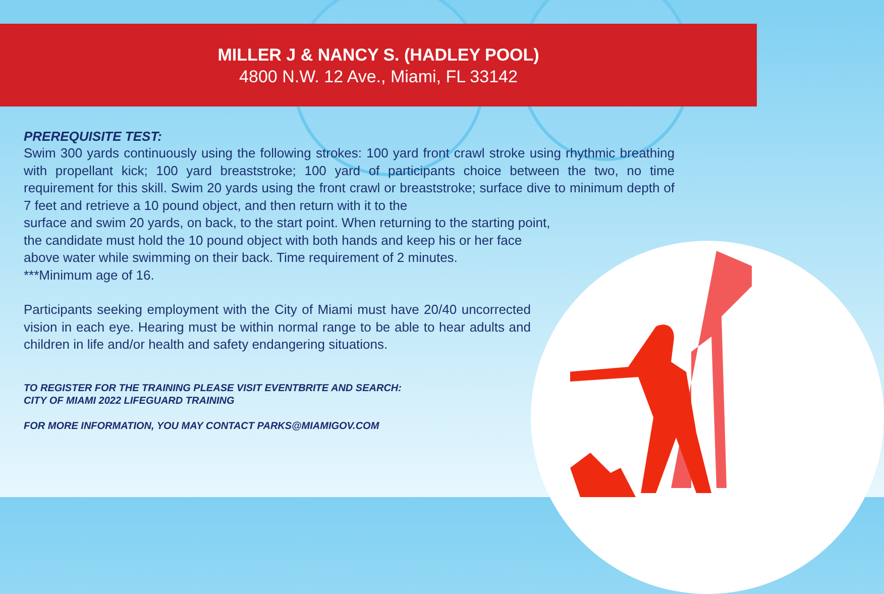MILLER J & NANCY S. (HADLEY POOL)
4800 N.W. 12 Ave., Miami, FL 33142
PREREQUISITE TEST:
Swim 300 yards continuously using the following strokes: 100 yard front crawl stroke using rhythmic breathing with propellant kick; 100 yard breaststroke; 100 yard of participants choice between the two, no time requirement for this skill. Swim 20 yards using the front crawl or breaststroke; surface dive to minimum depth of 7 feet and retrieve a 10 pound object, and then return with it to the
surface and swim 20 yards, on back, to the start point. When returning to the starting point,
the candidate must hold the 10 pound object with both hands and keep his or her face
above water while swimming on their back. Time requirement of 2 minutes.
***Minimum age of 16.
Participants seeking employment with the City of Miami must have 20/40 uncorrected vision in each eye. Hearing must be within normal range to be able to hear adults and children in life and/or health and safety endangering situations.
TO REGISTER FOR THE TRAINING PLEASE VISIT EVENTBRITE AND SEARCH:
CITY OF MIAMI 2022 LIFEGUARD TRAINING
FOR MORE INFORMATION, YOU MAY CONTACT PARKS@MIAMIGOV.COM